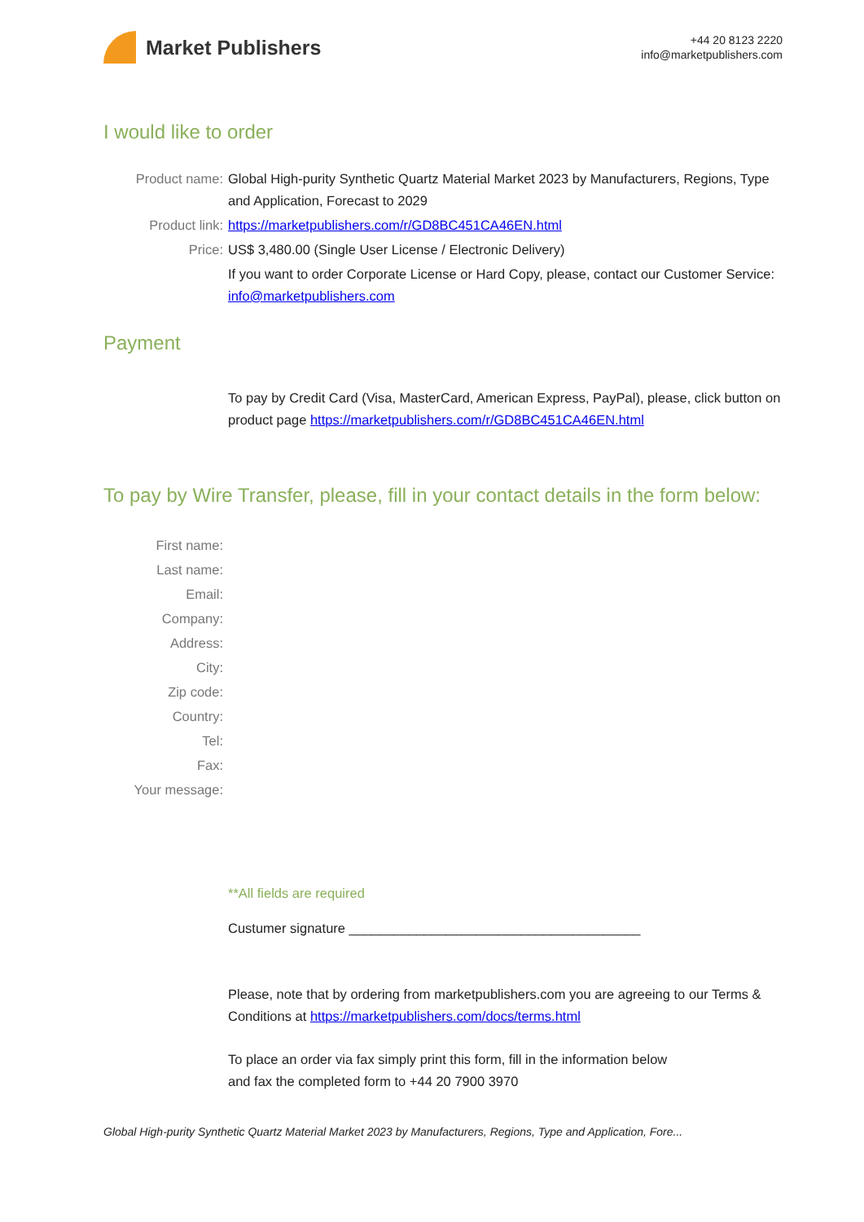Market Publishers
+44 20 8123 2220
info@marketpublishers.com
I would like to order
Product name: Global High-purity Synthetic Quartz Material Market 2023 by Manufacturers, Regions, Type and Application, Forecast to 2029
Product link: https://marketpublishers.com/r/GD8BC451CA46EN.html
Price: US$ 3,480.00 (Single User License / Electronic Delivery)
If you want to order Corporate License or Hard Copy, please, contact our Customer Service:
info@marketpublishers.com
Payment
To pay by Credit Card (Visa, MasterCard, American Express, PayPal), please, click button on product page https://marketpublishers.com/r/GD8BC451CA46EN.html
To pay by Wire Transfer, please, fill in your contact details in the form below:
First name:
Last name:
Email:
Company:
Address:
City:
Zip code:
Country:
Tel:
Fax:
Your message:
**All fields are required
Custumer signature _______________________________________
Please, note that by ordering from marketpublishers.com you are agreeing to our Terms & Conditions at https://marketpublishers.com/docs/terms.html
To place an order via fax simply print this form, fill in the information below
and fax the completed form to +44 20 7900 3970
Global High-purity Synthetic Quartz Material Market 2023 by Manufacturers, Regions, Type and Application, Fore...